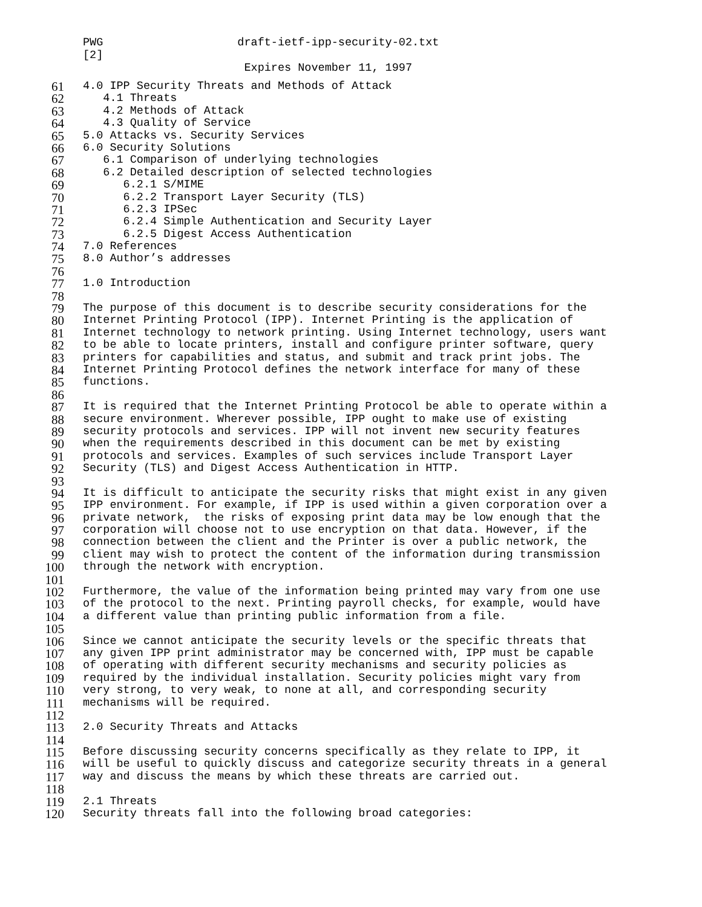PWG draft-ietf-ipp-security-02.txt [2] Expires November 11, 1997
61 4.0 IPP Security Threats and Methods of Attack
62 4.1 Threats
63 4.2 Methods of Attack
64 4.3 Quality of Service
65 5.0 Attacks vs. Security Services
66 6.0 Security Solutions
67 6.1 Comparison of underlying technologies
68 6.2 Detailed description of selected technologies
69 6.2.1 S/MIME
70 6.2.2 Transport Layer Security (TLS)
71 6.2.3 IPSec
72 6.2.4 Simple Authentication and Security Layer
73 6.2.5 Digest Access Authentication
74 7.0 References
75 8.0 Author’s addresses
76
77 1.0 Introduction
78
79 The purpose of this document is to describe security considerations for the
80 Internet Printing Protocol (IPP). Internet Printing is the application of
81 Internet technology to network printing. Using Internet technology, users want
82 to be able to locate printers, install and configure printer software, query
83 printers for capabilities and status, and submit and track print jobs. The
84 Internet Printing Protocol defines the network interface for many of these
85 functions.
86
87 It is required that the Internet Printing Protocol be able to operate within a
88 secure environment. Wherever possible, IPP ought to make use of existing
89 security protocols and services. IPP will not invent new security features
90 when the requirements described in this document can be met by existing
91 protocols and services. Examples of such services include Transport Layer
92 Security (TLS) and Digest Access Authentication in HTTP.
93
94 It is difficult to anticipate the security risks that might exist in any given
95 IPP environment. For example, if IPP is used within a given corporation over a
96 private network, the risks of exposing print data may be low enough that the
97 corporation will choose not to use encryption on that data. However, if the
98 connection between the client and the Printer is over a public network, the
99 client may wish to protect the content of the information during transmission
100 through the network with encryption.
101
102 Furthermore, the value of the information being printed may vary from one use
103 of the protocol to the next. Printing payroll checks, for example, would have
104 a different value than printing public information from a file.
105
106 Since we cannot anticipate the security levels or the specific threats that
107 any given IPP print administrator may be concerned with, IPP must be capable
108 of operating with different security mechanisms and security policies as
109 required by the individual installation. Security policies might vary from
110 very strong, to very weak, to none at all, and corresponding security
111 mechanisms will be required.
112
113 2.0 Security Threats and Attacks
114
115 Before discussing security concerns specifically as they relate to IPP, it
116 will be useful to quickly discuss and categorize security threats in a general
117 way and discuss the means by which these threats are carried out.
118
119 2.1 Threats
120 Security threats fall into the following broad categories: